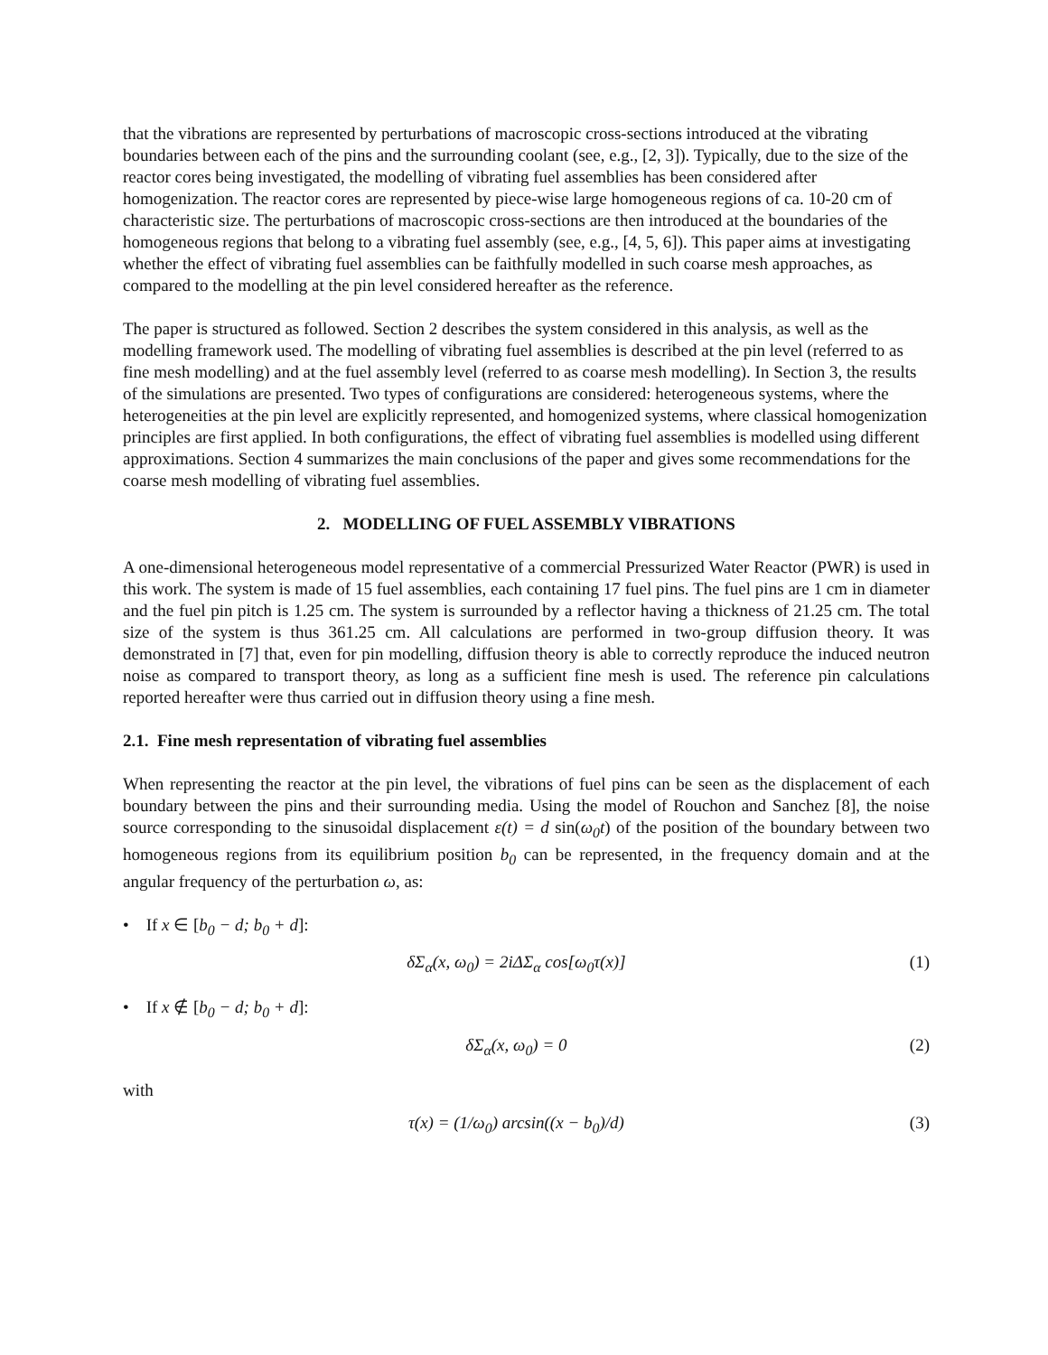that the vibrations are represented by perturbations of macroscopic cross-sections introduced at the vibrating boundaries between each of the pins and the surrounding coolant (see, e.g., [2, 3]). Typically, due to the size of the reactor cores being investigated, the modelling of vibrating fuel assemblies has been considered after homogenization. The reactor cores are represented by piece-wise large homogeneous regions of ca. 10-20 cm of characteristic size. The perturbations of macroscopic cross-sections are then introduced at the boundaries of the homogeneous regions that belong to a vibrating fuel assembly (see, e.g., [4, 5, 6]). This paper aims at investigating whether the effect of vibrating fuel assemblies can be faithfully modelled in such coarse mesh approaches, as compared to the modelling at the pin level considered hereafter as the reference.
The paper is structured as followed. Section 2 describes the system considered in this analysis, as well as the modelling framework used. The modelling of vibrating fuel assemblies is described at the pin level (referred to as fine mesh modelling) and at the fuel assembly level (referred to as coarse mesh modelling). In Section 3, the results of the simulations are presented. Two types of configurations are considered: heterogeneous systems, where the heterogeneities at the pin level are explicitly represented, and homogenized systems, where classical homogenization principles are first applied. In both configurations, the effect of vibrating fuel assemblies is modelled using different approximations. Section 4 summarizes the main conclusions of the paper and gives some recommendations for the coarse mesh modelling of vibrating fuel assemblies.
2. MODELLING OF FUEL ASSEMBLY VIBRATIONS
A one-dimensional heterogeneous model representative of a commercial Pressurized Water Reactor (PWR) is used in this work. The system is made of 15 fuel assemblies, each containing 17 fuel pins. The fuel pins are 1 cm in diameter and the fuel pin pitch is 1.25 cm. The system is surrounded by a reflector having a thickness of 21.25 cm. The total size of the system is thus 361.25 cm. All calculations are performed in two-group diffusion theory. It was demonstrated in [7] that, even for pin modelling, diffusion theory is able to correctly reproduce the induced neutron noise as compared to transport theory, as long as a sufficient fine mesh is used. The reference pin calculations reported hereafter were thus carried out in diffusion theory using a fine mesh.
2.1. Fine mesh representation of vibrating fuel assemblies
When representing the reactor at the pin level, the vibrations of fuel pins can be seen as the displacement of each boundary between the pins and their surrounding media. Using the model of Rouchon and Sanchez [8], the noise source corresponding to the sinusoidal displacement ε(t) = d sin(ω<sub>0</sub>t) of the position of the boundary between two homogeneous regions from its equilibrium position b<sub>0</sub> can be represented, in the frequency domain and at the angular frequency of the perturbation ω, as:
• If x ∈ [b<sub>0</sub> − d; b<sub>0</sub> + d]:
δΣ<sub>α</sub>(x, ω<sub>0</sub>) = 2iΔΣ<sub>α</sub> cos[ω<sub>0</sub>τ(x)] (1)
• If x ∉ [b<sub>0</sub> − d; b<sub>0</sub> + d]:
δΣ<sub>α</sub>(x, ω<sub>0</sub>) = 0 (2)
with
τ(x) = (1/ω<sub>0</sub>) arcsin((x − b<sub>0</sub>)/d) (3)